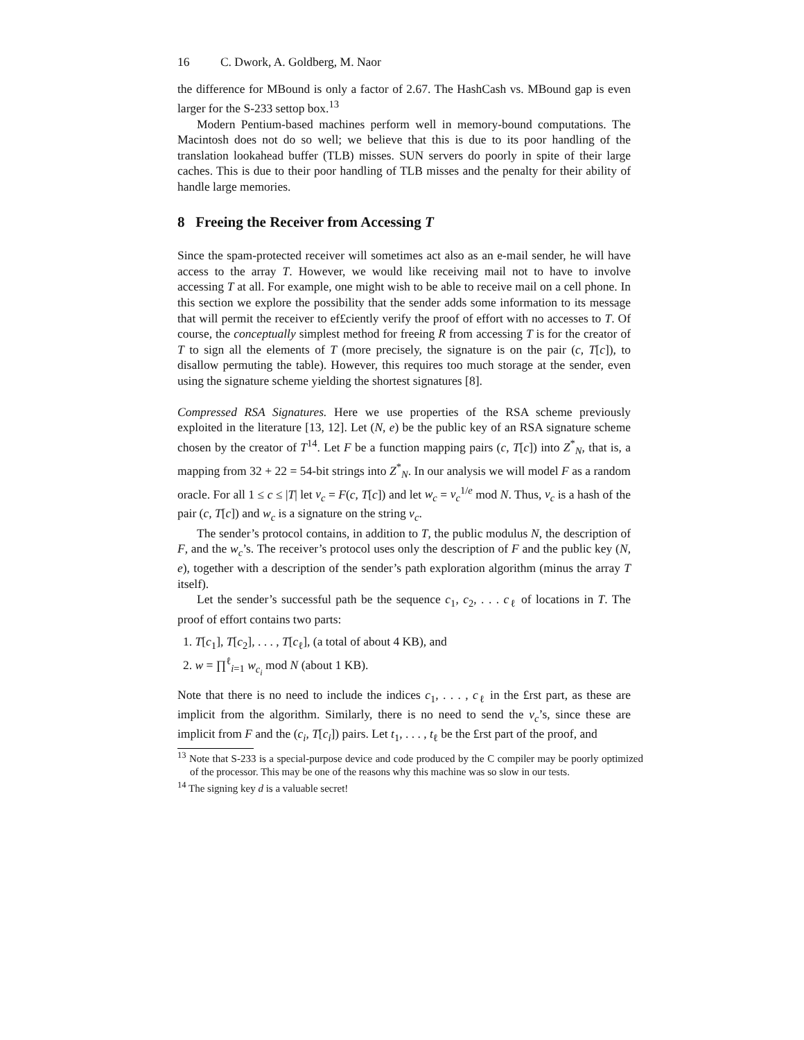16 C. Dwork, A. Goldberg, M. Naor
the difference for MBound is only a factor of 2.67. The HashCash vs. MBound gap is even larger for the S-233 settop box.<sup>13</sup>
Modern Pentium-based machines perform well in memory-bound computations. The Macintosh does not do so well; we believe that this is due to its poor handling of the translation lookahead buffer (TLB) misses. SUN servers do poorly in spite of their large caches. This is due to their poor handling of TLB misses and the penalty for their ability of handle large memories.
8 Freeing the Receiver from Accessing T
Since the spam-protected receiver will sometimes act also as an e-mail sender, he will have access to the array T. However, we would like receiving mail not to have to involve accessing T at all. For example, one might wish to be able to receive mail on a cell phone. In this section we explore the possibility that the sender adds some information to its message that will permit the receiver to ef£ciently verify the proof of effort with no accesses to T. Of course, the conceptually simplest method for freeing R from accessing T is for the creator of T to sign all the elements of T (more precisely, the signature is on the pair (c, T[c]), to disallow permuting the table). However, this requires too much storage at the sender, even using the signature scheme yielding the shortest signatures [8].
Compressed RSA Signatures. Here we use properties of the RSA scheme previously exploited in the literature [13, 12]. Let (N, e) be the public key of an RSA signature scheme chosen by the creator of T<sup>14</sup>. Let F be a function mapping pairs (c, T[c]) into Z<sup>*</sup><sub>N</sub>, that is, a mapping from 32 + 22 = 54-bit strings into Z<sup>*</sup><sub>N</sub>. In our analysis we will model F as a random oracle. For all 1 ≤ c ≤ |T| let v<sub>c</sub> = F(c, T[c]) and let w<sub>c</sub> = v<sub>c</sub><sup>1/e</sup> mod N. Thus, v<sub>c</sub> is a hash of the pair (c, T[c]) and w<sub>c</sub> is a signature on the string v<sub>c</sub>.
The sender’s protocol contains, in addition to T, the public modulus N, the description of F, and the w<sub>c</sub>’s. The receiver’s protocol uses only the description of F and the public key (N, e), together with a description of the sender’s path exploration algorithm (minus the array T itself).
Let the sender’s successful path be the sequence c<sub>1</sub>, c<sub>2</sub>, . . . c<sub>ℓ</sub> of locations in T. The proof of effort contains two parts:
1. T[c<sub>1</sub>], T[c<sub>2</sub>], . . . , T[c<sub>ℓ</sub>], (a total of about 4 KB), and
2. w = ∏<sup>ℓ</sup><sub>i=1</sub> w<sub>c<sub>i</sub></sub> mod N (about 1 KB).
Note that there is no need to include the indices c<sub>1</sub>, . . . , c<sub>ℓ</sub> in the £rst part, as these are implicit from the algorithm. Similarly, there is no need to send the v<sub>c</sub>’s, since these are implicit from F and the (c<sub>i</sub>, T[c<sub>i</sub>]) pairs. Let t<sub>1</sub>, . . . , t<sub>ℓ</sub> be the £rst part of the proof, and
<sup>13</sup> Note that S-233 is a special-purpose device and code produced by the C compiler may be poorly optimized of the processor. This may be one of the reasons why this machine was so slow in our tests.
<sup>14</sup> The signing key d is a valuable secret!